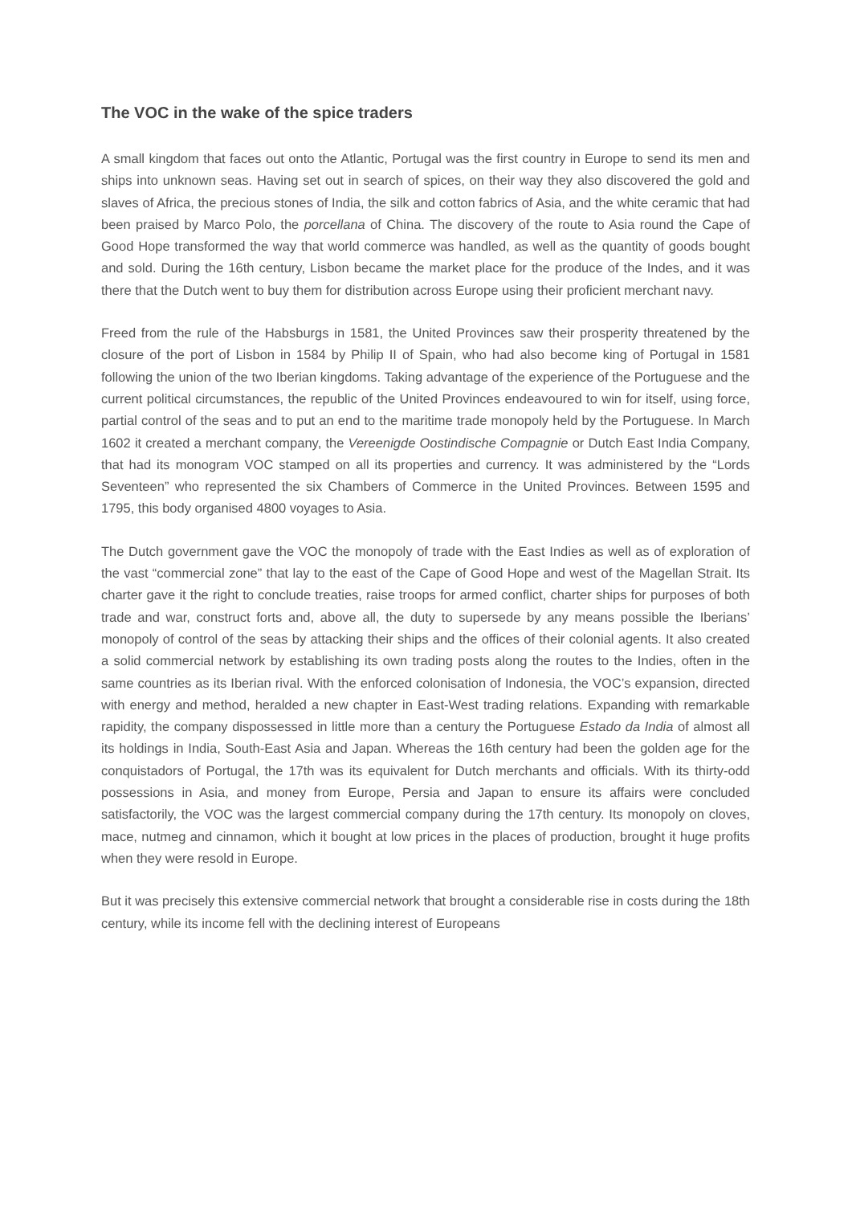The VOC in the wake of the spice traders
A small kingdom that faces out onto the Atlantic, Portugal was the first country in Europe to send its men and ships into unknown seas. Having set out in search of spices, on their way they also discovered the gold and slaves of Africa, the precious stones of India, the silk and cotton fabrics of Asia, and the white ceramic that had been praised by Marco Polo, the porcellana of China. The discovery of the route to Asia round the Cape of Good Hope transformed the way that world commerce was handled, as well as the quantity of goods bought and sold. During the 16th century, Lisbon became the market place for the produce of the Indes, and it was there that the Dutch went to buy them for distribution across Europe using their proficient merchant navy.
Freed from the rule of the Habsburgs in 1581, the United Provinces saw their prosperity threatened by the closure of the port of Lisbon in 1584 by Philip II of Spain, who had also become king of Portugal in 1581 following the union of the two Iberian kingdoms. Taking advantage of the experience of the Portuguese and the current political circumstances, the republic of the United Provinces endeavoured to win for itself, using force, partial control of the seas and to put an end to the maritime trade monopoly held by the Portuguese. In March 1602 it created a merchant company, the Vereenigde Oostindische Compagnie or Dutch East India Company, that had its monogram VOC stamped on all its properties and currency. It was administered by the “Lords Seventeen” who represented the six Chambers of Commerce in the United Provinces. Between 1595 and 1795, this body organised 4800 voyages to Asia.
The Dutch government gave the VOC the monopoly of trade with the East Indies as well as of exploration of the vast “commercial zone” that lay to the east of the Cape of Good Hope and west of the Magellan Strait. Its charter gave it the right to conclude treaties, raise troops for armed conflict, charter ships for purposes of both trade and war, construct forts and, above all, the duty to supersede by any means possible the Iberians’ monopoly of control of the seas by attacking their ships and the offices of their colonial agents. It also created a solid commercial network by establishing its own trading posts along the routes to the Indies, often in the same countries as its Iberian rival. With the enforced colonisation of Indonesia, the VOC’s expansion, directed with energy and method, heralded a new chapter in East-West trading relations. Expanding with remarkable rapidity, the company dispossessed in little more than a century the Portuguese Estado da India of almost all its holdings in India, South-East Asia and Japan. Whereas the 16th century had been the golden age for the conquistadors of Portugal, the 17th was its equivalent for Dutch merchants and officials. With its thirty-odd possessions in Asia, and money from Europe, Persia and Japan to ensure its affairs were concluded satisfactorily, the VOC was the largest commercial company during the 17th century. Its monopoly on cloves, mace, nutmeg and cinnamon, which it bought at low prices in the places of production, brought it huge profits when they were resold in Europe.
But it was precisely this extensive commercial network that brought a considerable rise in costs during the 18th century, while its income fell with the declining interest of Europeans